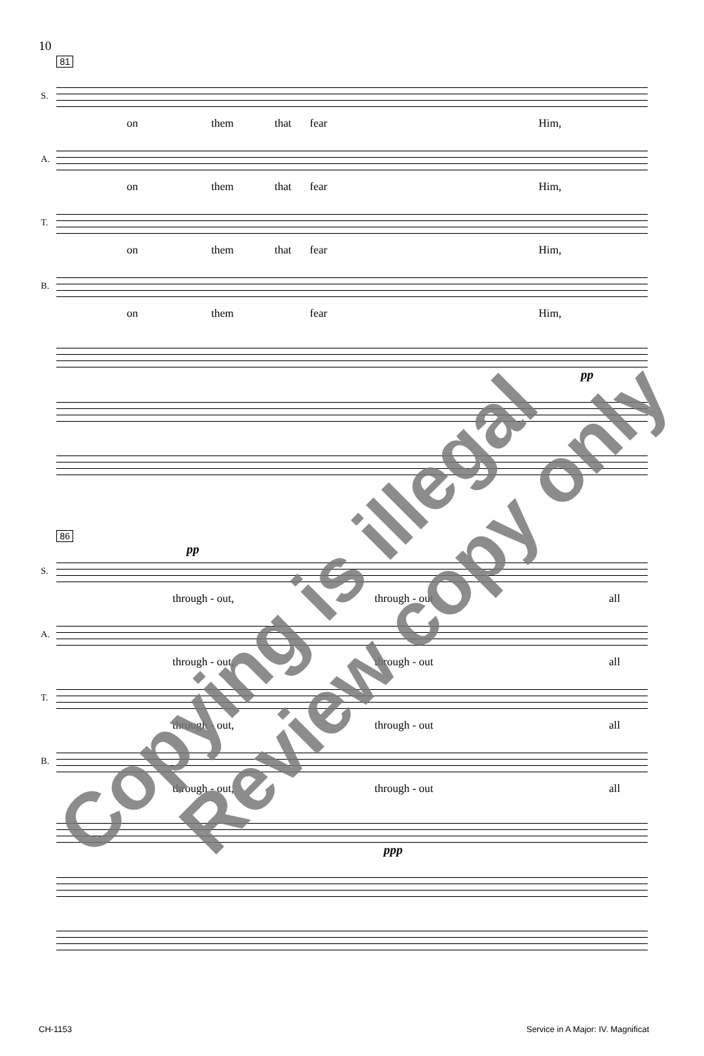10
81
S.
on them that fear Him,
A.
on them that fear Him,
T.
on them that fear Him,
B.
on them fear Him,
pp
86
pp
S.
through - out, through - out all
A.
through - out, through - out all
T.
through - out, through - out all
B.
through - out, through - out all
ppp
Copying is illegal
Review copy only
CH-1153
Service in A Major: IV. Magnificat